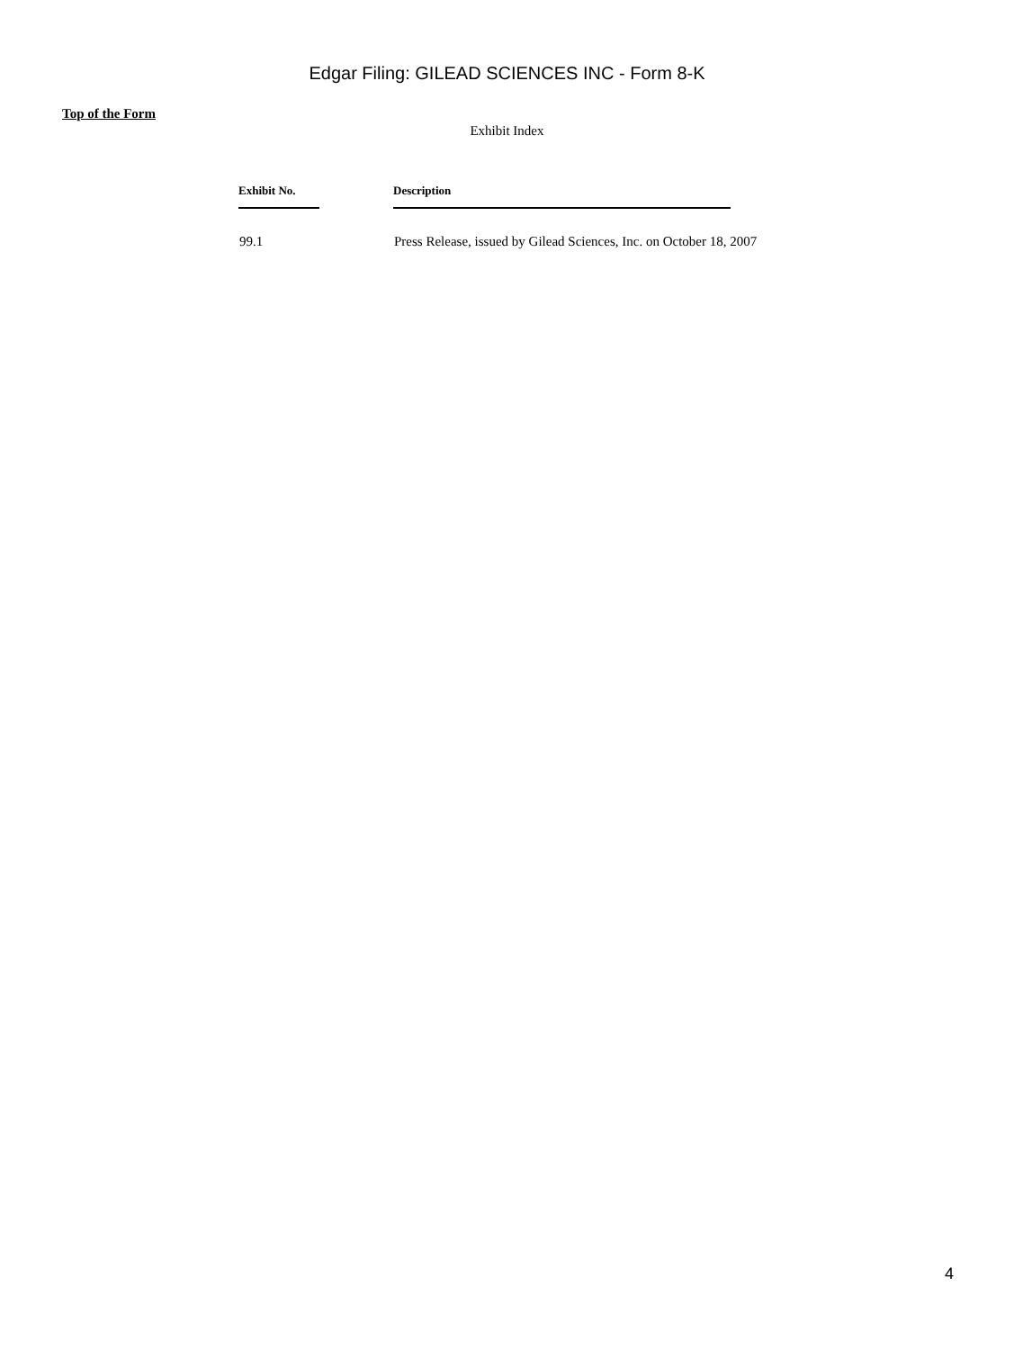Edgar Filing: GILEAD SCIENCES INC - Form 8-K
Top of the Form
Exhibit Index
| Exhibit No. | Description |
| --- | --- |
| 99.1 | Press Release, issued by Gilead Sciences, Inc. on October 18, 2007 |
4